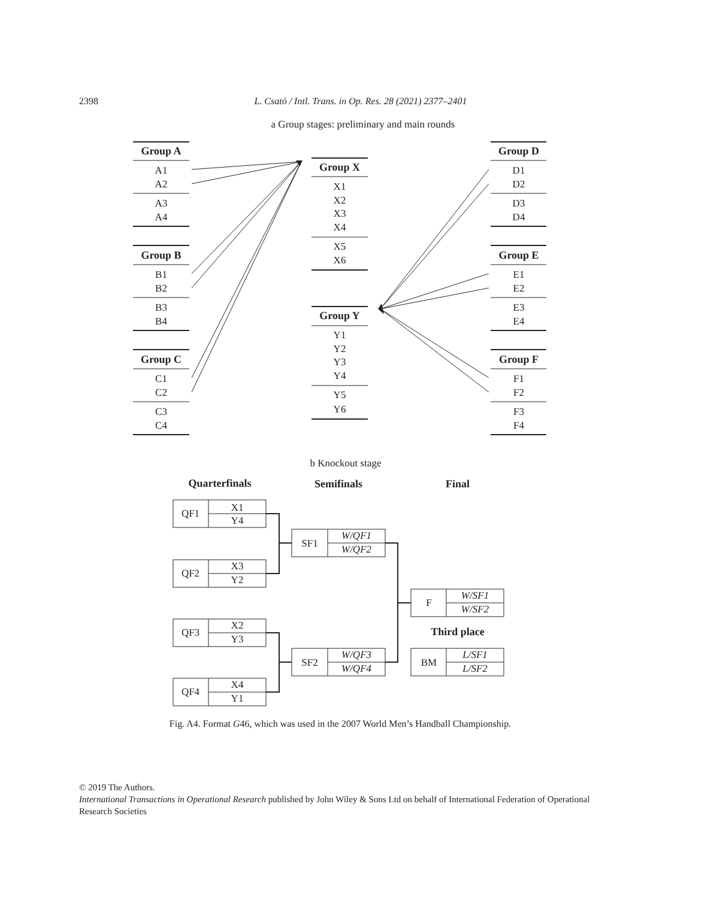2398
L. Csató / Intl. Trans. in Op. Res. 28 (2021) 2377–2401
a Group stages: preliminary and main rounds
Group A
Group B
Group C
Group D
Group E
Group F
Group X
Group Y
A1
A2
A3
A4
B1
B2
B3
B4
C1
C2
C3
C4
D1
D2
D3
D4
E1
E2
E3
E4
F1
F2
F3
F4
X1
X2
X3
X4
X5
X6
Y1
Y2
Y3
Y4
Y5
Y6
b Knockout stage
Quarterfinals
Semifinals
Final
Third place
QF1
X1
Y4
QF2
X3
Y2
QF3
X2
Y3
QF4
X4
Y1
SF1
W/QF1
W/QF2
SF2
W/QF3
W/QF4
F
W/SF1
W/SF2
BM
L/SF1
L/SF2
Fig. A4. Format G46, which was used in the 2007 World Men’s Handball Championship.
© 2019 The Authors.
International Transactions in Operational Research published by John Wiley & Sons Ltd on behalf of International Federation of Operational Research Societies